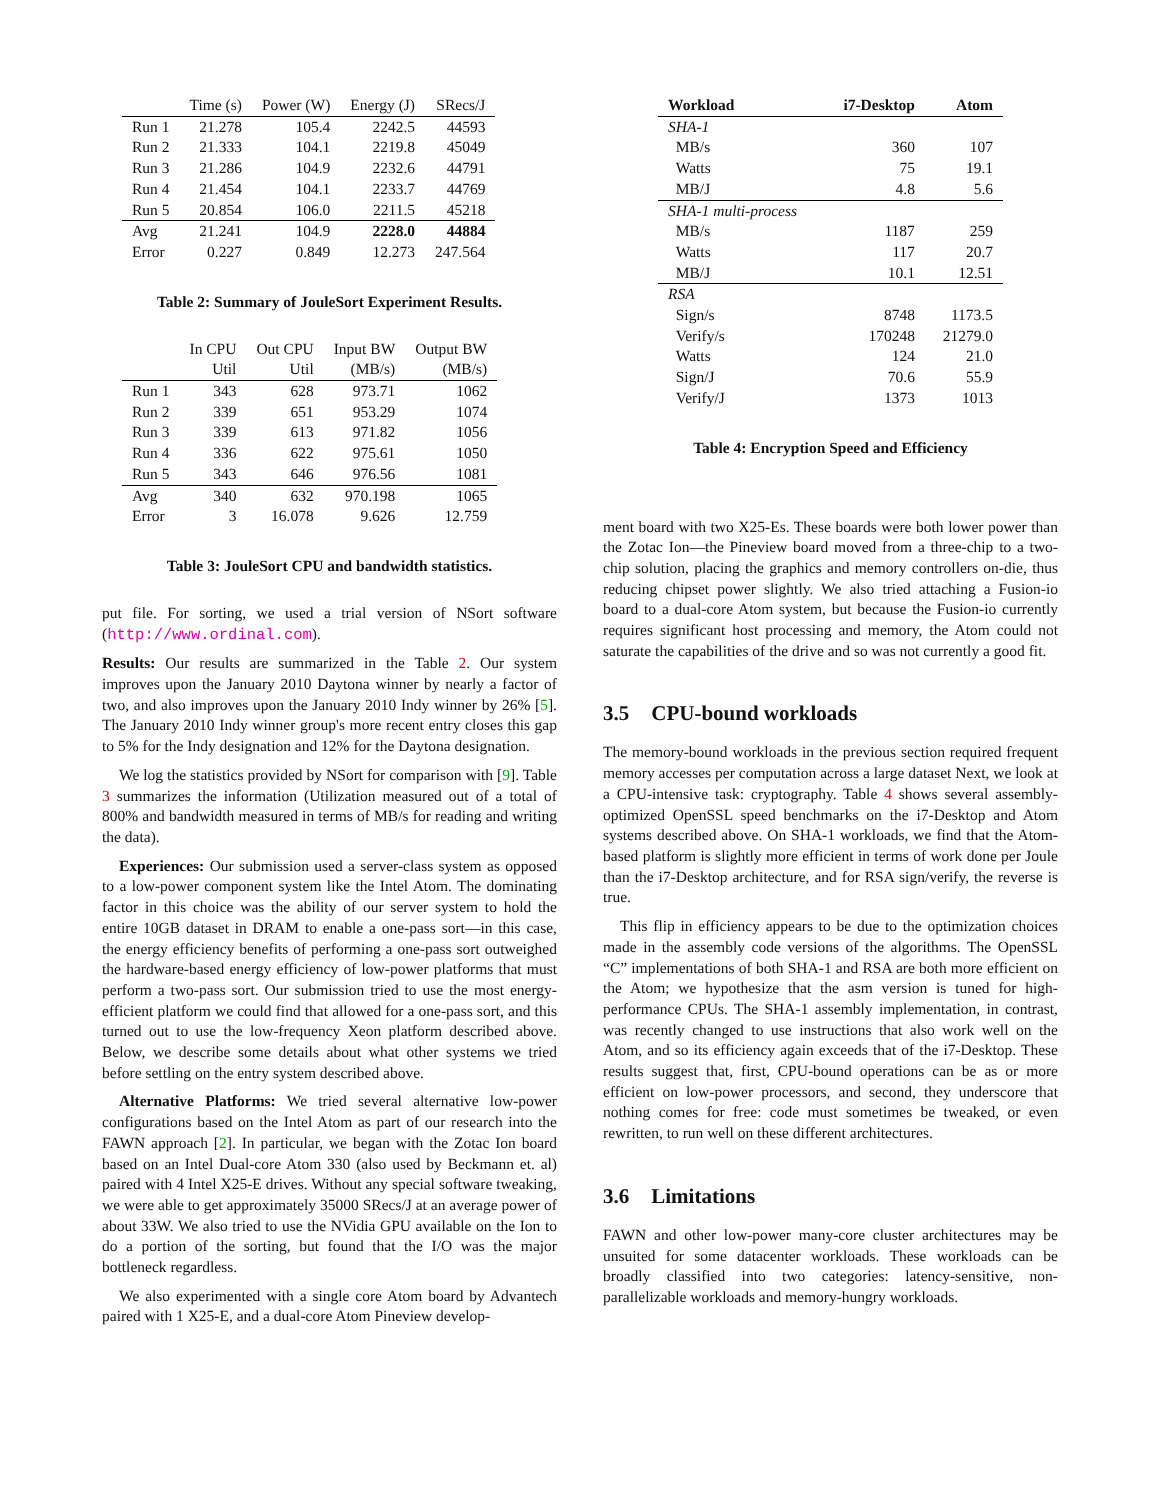| | Time (s) | Power (W) | Energy (J) | SRecs/J |
| --- | --- | --- | --- | --- |
| Run 1 | 21.278 | 105.4 | 2242.5 | 44593 |
| Run 2 | 21.333 | 104.1 | 2219.8 | 45049 |
| Run 3 | 21.286 | 104.9 | 2232.6 | 44791 |
| Run 4 | 21.454 | 104.1 | 2233.7 | 44769 |
| Run 5 | 20.854 | 106.0 | 2211.5 | 45218 |
| Avg | 21.241 | 104.9 | 2228.0 | 44884 |
| Error | 0.227 | 0.849 | 12.273 | 247.564 |
Table 2: Summary of JouleSort Experiment Results.
| | In CPU | Out CPU | Input BW | Output BW |
| --- | --- | --- | --- | --- |
| | Util | Util | (MB/s) | (MB/s) |
| Run 1 | 343 | 628 | 973.71 | 1062 |
| Run 2 | 339 | 651 | 953.29 | 1074 |
| Run 3 | 339 | 613 | 971.82 | 1056 |
| Run 4 | 336 | 622 | 975.61 | 1050 |
| Run 5 | 343 | 646 | 976.56 | 1081 |
| Avg | 340 | 632 | 970.198 | 1065 |
| Error | 3 | 16.078 | 9.626 | 12.759 |
Table 3: JouleSort CPU and bandwidth statistics.
put file. For sorting, we used a trial version of NSort software (http://www.ordinal.com).
Results: Our results are summarized in the Table 2. Our system improves upon the January 2010 Daytona winner by nearly a factor of two, and also improves upon the January 2010 Indy winner by 26% [5]. The January 2010 Indy winner group's more recent entry closes this gap to 5% for the Indy designation and 12% for the Daytona designation.
We log the statistics provided by NSort for comparison with [9]. Table 3 summarizes the information (Utilization measured out of a total of 800% and bandwidth measured in terms of MB/s for reading and writing the data).
Experiences: Our submission used a server-class system as opposed to a low-power component system like the Intel Atom. The dominating factor in this choice was the ability of our server system to hold the entire 10GB dataset in DRAM to enable a one-pass sort—in this case, the energy efficiency benefits of performing a one-pass sort outweighed the hardware-based energy efficiency of low-power platforms that must perform a two-pass sort. Our submission tried to use the most energy-efficient platform we could find that allowed for a one-pass sort, and this turned out to use the low-frequency Xeon platform described above. Below, we describe some details about what other systems we tried before settling on the entry system described above.
Alternative Platforms: We tried several alternative low-power configurations based on the Intel Atom as part of our research into the FAWN approach [2]. In particular, we began with the Zotac Ion board based on an Intel Dual-core Atom 330 (also used by Beckmann et. al) paired with 4 Intel X25-E drives. Without any special software tweaking, we were able to get approximately 35000 SRecs/J at an average power of about 33W. We also tried to use the NVidia GPU available on the Ion to do a portion of the sorting, but found that the I/O was the major bottleneck regardless.
We also experimented with a single core Atom board by Advantech paired with 1 X25-E, and a dual-core Atom Pineview develop-
| Workload | i7-Desktop | Atom |
| --- | --- | --- |
| SHA-1 | | |
| MB/s | 360 | 107 |
| Watts | 75 | 19.1 |
| MB/J | 4.8 | 5.6 |
| SHA-1 multi-process | | |
| MB/s | 1187 | 259 |
| Watts | 117 | 20.7 |
| MB/J | 10.1 | 12.51 |
| RSA | | |
| Sign/s | 8748 | 1173.5 |
| Verify/s | 170248 | 21279.0 |
| Watts | 124 | 21.0 |
| Sign/J | 70.6 | 55.9 |
| Verify/J | 1373 | 1013 |
Table 4: Encryption Speed and Efficiency
ment board with two X25-Es. These boards were both lower power than the Zotac Ion—the Pineview board moved from a three-chip to a two-chip solution, placing the graphics and memory controllers on-die, thus reducing chipset power slightly. We also tried attaching a Fusion-io board to a dual-core Atom system, but because the Fusion-io currently requires significant host processing and memory, the Atom could not saturate the capabilities of the drive and so was not currently a good fit.
3.5 CPU-bound workloads
The memory-bound workloads in the previous section required frequent memory accesses per computation across a large dataset Next, we look at a CPU-intensive task: cryptography. Table 4 shows several assembly-optimized OpenSSL speed benchmarks on the i7-Desktop and Atom systems described above. On SHA-1 workloads, we find that the Atom-based platform is slightly more efficient in terms of work done per Joule than the i7-Desktop architecture, and for RSA sign/verify, the reverse is true.
This flip in efficiency appears to be due to the optimization choices made in the assembly code versions of the algorithms. The OpenSSL “C” implementations of both SHA-1 and RSA are both more efficient on the Atom; we hypothesize that the asm version is tuned for high-performance CPUs. The SHA-1 assembly implementation, in contrast, was recently changed to use instructions that also work well on the Atom, and so its efficiency again exceeds that of the i7-Desktop. These results suggest that, first, CPU-bound operations can be as or more efficient on low-power processors, and second, they underscore that nothing comes for free: code must sometimes be tweaked, or even rewritten, to run well on these different architectures.
3.6 Limitations
FAWN and other low-power many-core cluster architectures may be unsuited for some datacenter workloads. These workloads can be broadly classified into two categories: latency-sensitive, non-parallelizable workloads and memory-hungry workloads.